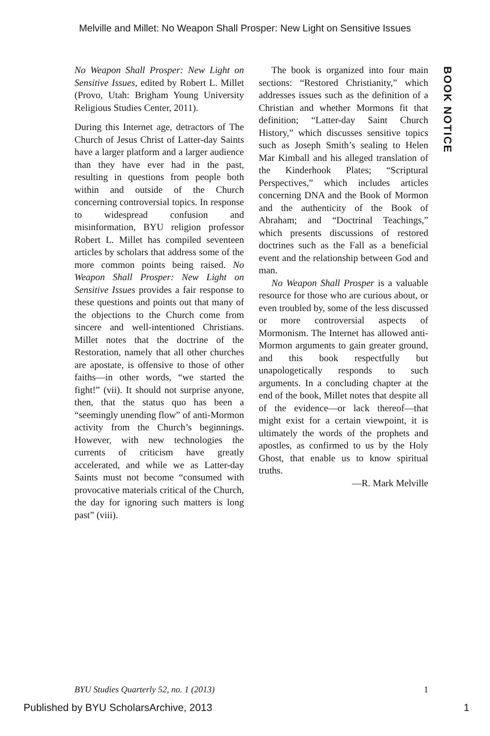Melville and Millet: No Weapon Shall Prosper: New Light on Sensitive Issues
No Weapon Shall Prosper: New Light on Sensitive Issues, edited by Robert L. Millet (Provo, Utah: Brigham Young University Religious Studies Center, 2011).
During this Internet age, detractors of The Church of Jesus Christ of Latter-day Saints have a larger platform and a larger audience than they have ever had in the past, resulting in questions from people both within and outside of the Church concerning controversial topics. In response to widespread confusion and misinformation, BYU religion professor Robert L. Millet has compiled seventeen articles by scholars that address some of the more common points being raised. No Weapon Shall Prosper: New Light on Sensitive Issues provides a fair response to these questions and points out that many of the objections to the Church come from sincere and well-intentioned Christians. Millet notes that the doctrine of the Restoration, namely that all other churches are apostate, is offensive to those of other faiths—in other words, “we started the fight!” (vii). It should not surprise anyone, then, that the status quo has been a “seemingly unending flow” of anti-Mormon activity from the Church’s beginnings. However, with new technologies the currents of criticism have greatly accelerated, and while we as Latter-day Saints must not become “consumed with provocative materials critical of the Church, the day for ignoring such matters is long past” (viii).
The book is organized into four main sections: “Restored Christianity,” which addresses issues such as the definition of a Christian and whether Mormons fit that definition; “Latter-day Saint Church History,” which discusses sensitive topics such as Joseph Smith’s sealing to Helen Mar Kimball and his alleged translation of the Kinderhook Plates; “Scriptural Perspectives,” which includes articles concerning DNA and the Book of Mormon and the authenticity of the Book of Abraham; and “Doctrinal Teachings,” which presents discussions of restored doctrines such as the Fall as a beneficial event and the relationship between God and man.
No Weapon Shall Prosper is a valuable resource for those who are curious about, or even troubled by, some of the less discussed or more controversial aspects of Mormonism. The Internet has allowed anti-Mormon arguments to gain greater ground, and this book respectfully but unapologetically responds to such arguments. In a concluding chapter at the end of the book, Millet notes that despite all of the evidence—or lack thereof—that might exist for a certain viewpoint, it is ultimately the words of the prophets and apostles, as confirmed to us by the Holy Ghost, that enable us to know spiritual truths.
—R. Mark Melville
BOOK NOTICE
BYU Studies Quarterly 52, no. 1 (2013) 1
Published by BYU ScholarsArchive, 2013 1